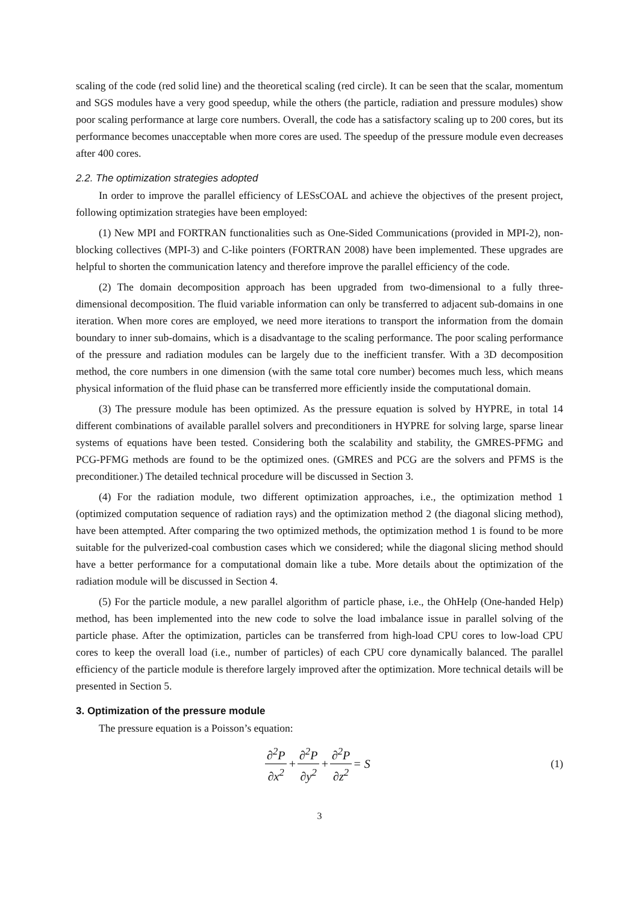scaling of the code (red solid line) and the theoretical scaling (red circle). It can be seen that the scalar, momentum and SGS modules have a very good speedup, while the others (the particle, radiation and pressure modules) show poor scaling performance at large core numbers. Overall, the code has a satisfactory scaling up to 200 cores, but its performance becomes unacceptable when more cores are used. The speedup of the pressure module even decreases after 400 cores.
2.2. The optimization strategies adopted
In order to improve the parallel efficiency of LESsCOAL and achieve the objectives of the present project, following optimization strategies have been employed:
(1) New MPI and FORTRAN functionalities such as One-Sided Communications (provided in MPI-2), non-blocking collectives (MPI-3) and C-like pointers (FORTRAN 2008) have been implemented. These upgrades are helpful to shorten the communication latency and therefore improve the parallel efficiency of the code.
(2) The domain decomposition approach has been upgraded from two-dimensional to a fully three-dimensional decomposition. The fluid variable information can only be transferred to adjacent sub-domains in one iteration. When more cores are employed, we need more iterations to transport the information from the domain boundary to inner sub-domains, which is a disadvantage to the scaling performance. The poor scaling performance of the pressure and radiation modules can be largely due to the inefficient transfer. With a 3D decomposition method, the core numbers in one dimension (with the same total core number) becomes much less, which means physical information of the fluid phase can be transferred more efficiently inside the computational domain.
(3) The pressure module has been optimized. As the pressure equation is solved by HYPRE, in total 14 different combinations of available parallel solvers and preconditioners in HYPRE for solving large, sparse linear systems of equations have been tested. Considering both the scalability and stability, the GMRES-PFMG and PCG-PFMG methods are found to be the optimized ones. (GMRES and PCG are the solvers and PFMS is the preconditioner.) The detailed technical procedure will be discussed in Section 3.
(4) For the radiation module, two different optimization approaches, i.e., the optimization method 1 (optimized computation sequence of radiation rays) and the optimization method 2 (the diagonal slicing method), have been attempted. After comparing the two optimized methods, the optimization method 1 is found to be more suitable for the pulverized-coal combustion cases which we considered; while the diagonal slicing method should have a better performance for a computational domain like a tube. More details about the optimization of the radiation module will be discussed in Section 4.
(5) For the particle module, a new parallel algorithm of particle phase, i.e., the OhHelp (One-handed Help) method, has been implemented into the new code to solve the load imbalance issue in parallel solving of the particle phase. After the optimization, particles can be transferred from high-load CPU cores to low-load CPU cores to keep the overall load (i.e., number of particles) of each CPU core dynamically balanced. The parallel efficiency of the particle module is therefore largely improved after the optimization. More technical details will be presented in Section 5.
3. Optimization of the pressure module
The pressure equation is a Poisson’s equation:
∂<sup>2</sup>P ∂x<sup>2</sup> + ∂<sup>2</sup>P ∂y<sup>2</sup> + ∂<sup>2</sup>P ∂z<sup>2</sup> = S
(1)
3